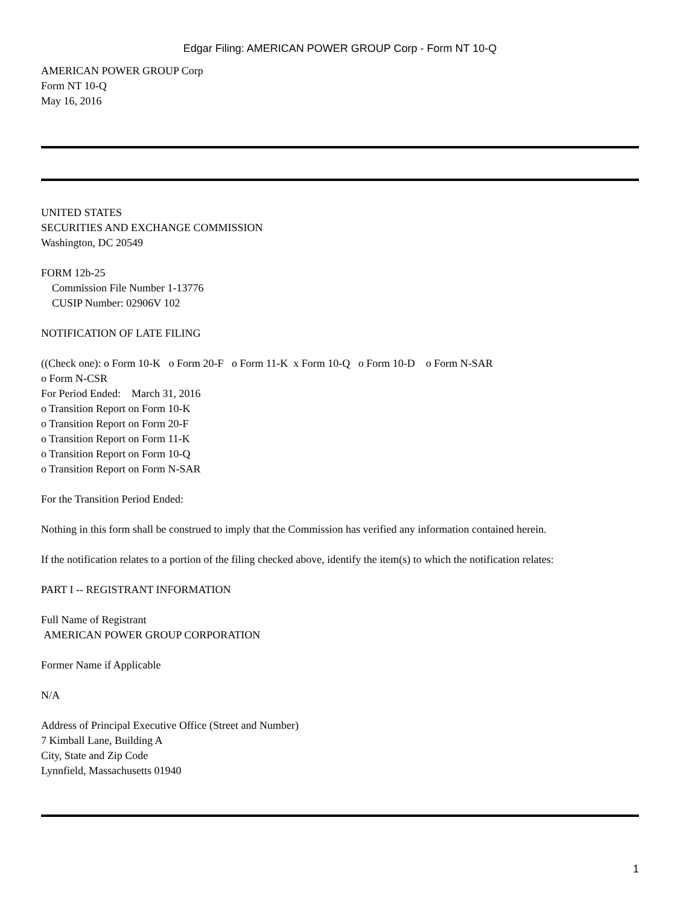Edgar Filing: AMERICAN POWER GROUP Corp - Form NT 10-Q
AMERICAN POWER GROUP Corp
Form NT 10-Q
May 16, 2016
UNITED STATES
SECURITIES AND EXCHANGE COMMISSION
Washington, DC 20549
FORM 12b-25
Commission File Number 1-13776
CUSIP Number: 02906V 102
NOTIFICATION OF LATE FILING
((Check one): o Form 10-K o Form 20-F o Form 11-K x Form 10-Q o Form 10-D o Form N-SAR
o Form N-CSR
For Period Ended: March 31, 2016
o Transition Report on Form 10-K
o Transition Report on Form 20-F
o Transition Report on Form 11-K
o Transition Report on Form 10-Q
o Transition Report on Form N-SAR
For the Transition Period Ended:
Nothing in this form shall be construed to imply that the Commission has verified any information contained herein.
If the notification relates to a portion of the filing checked above, identify the item(s) to which the notification relates:
PART I -- REGISTRANT INFORMATION
Full Name of Registrant
AMERICAN POWER GROUP CORPORATION
Former Name if Applicable
N/A
Address of Principal Executive Office (Street and Number)
7 Kimball Lane, Building A
City, State and Zip Code
Lynnfield, Massachusetts 01940
1